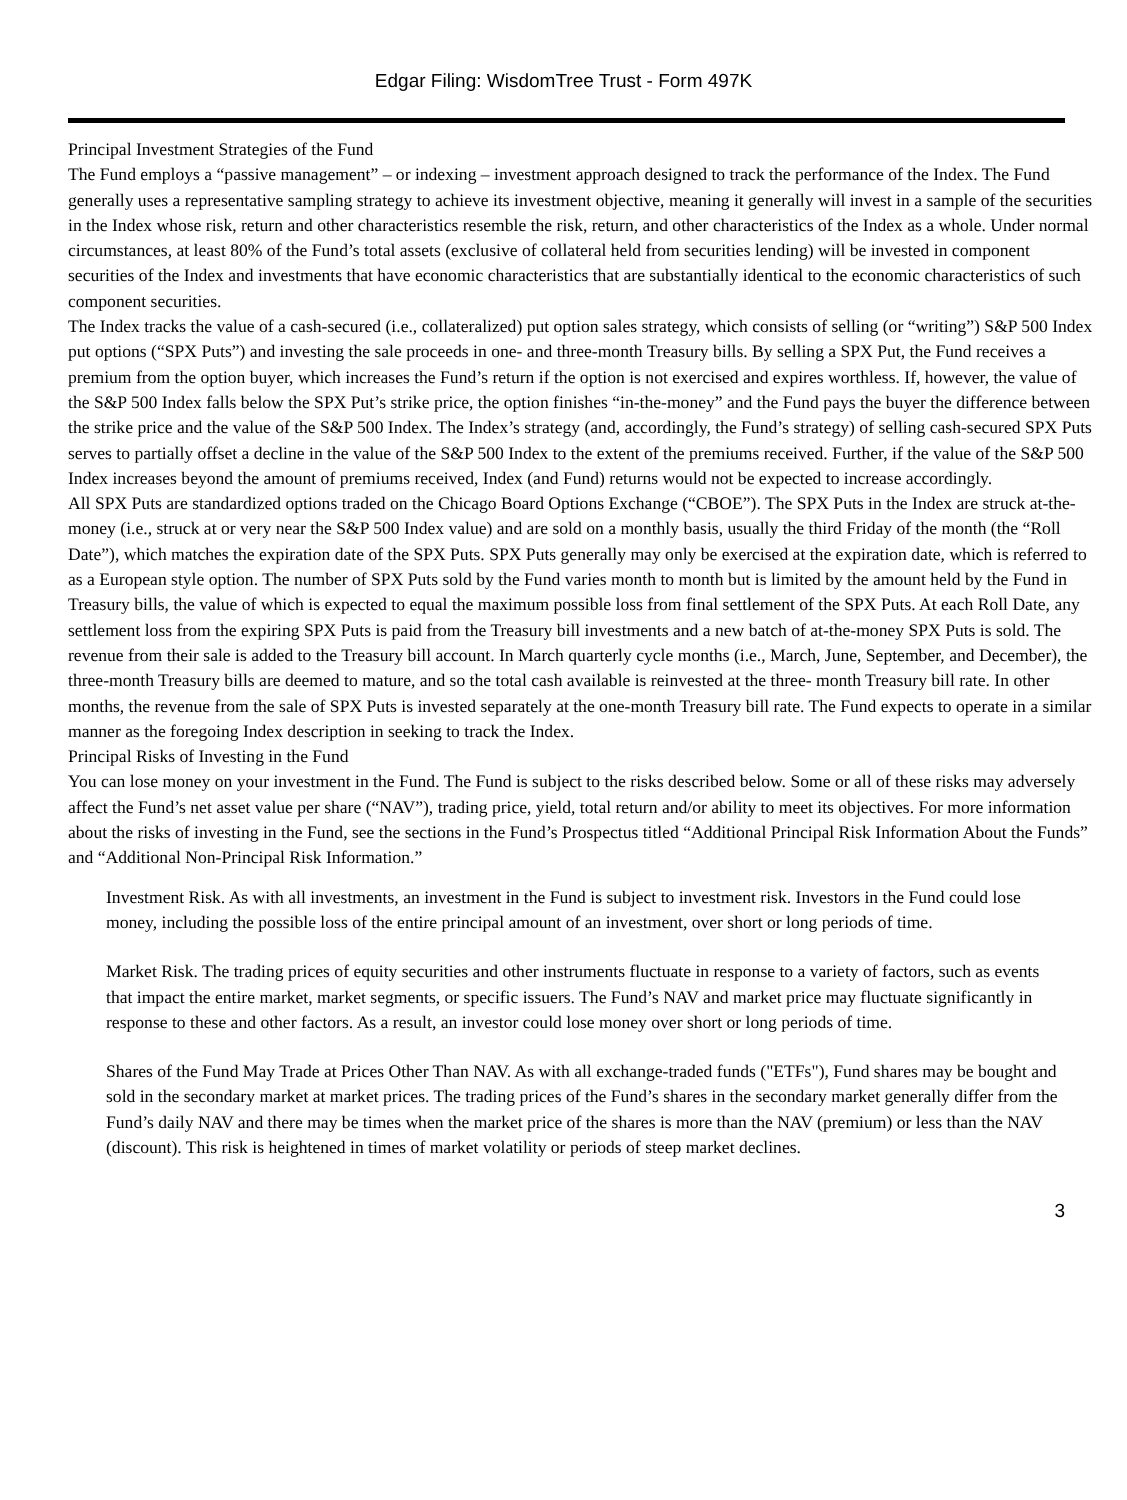Edgar Filing: WisdomTree Trust - Form 497K
Principal Investment Strategies of the Fund
The Fund employs a “passive management” – or indexing – investment approach designed to track the performance of the Index. The Fund generally uses a representative sampling strategy to achieve its investment objective, meaning it generally will invest in a sample of the securities in the Index whose risk, return and other characteristics resemble the risk, return, and other characteristics of the Index as a whole. Under normal circumstances, at least 80% of the Fund’s total assets (exclusive of collateral held from securities lending) will be invested in component securities of the Index and investments that have economic characteristics that are substantially identical to the economic characteristics of such component securities.
The Index tracks the value of a cash-secured (i.e., collateralized) put option sales strategy, which consists of selling (or “writing”) S&P 500 Index put options (“SPX Puts”) and investing the sale proceeds in one- and three-month Treasury bills. By selling a SPX Put, the Fund receives a premium from the option buyer, which increases the Fund’s return if the option is not exercised and expires worthless. If, however, the value of the S&P 500 Index falls below the SPX Put’s strike price, the option finishes “in-the-money” and the Fund pays the buyer the difference between the strike price and the value of the S&P 500 Index. The Index’s strategy (and, accordingly, the Fund’s strategy) of selling cash-secured SPX Puts serves to partially offset a decline in the value of the S&P 500 Index to the extent of the premiums received. Further, if the value of the S&P 500 Index increases beyond the amount of premiums received, Index (and Fund) returns would not be expected to increase accordingly.
All SPX Puts are standardized options traded on the Chicago Board Options Exchange (“CBOE”). The SPX Puts in the Index are struck at-the-money (i.e., struck at or very near the S&P 500 Index value) and are sold on a monthly basis, usually the third Friday of the month (the “Roll Date”), which matches the expiration date of the SPX Puts. SPX Puts generally may only be exercised at the expiration date, which is referred to as a European style option. The number of SPX Puts sold by the Fund varies month to month but is limited by the amount held by the Fund in Treasury bills, the value of which is expected to equal the maximum possible loss from final settlement of the SPX Puts. At each Roll Date, any settlement loss from the expiring SPX Puts is paid from the Treasury bill investments and a new batch of at-the-money SPX Puts is sold. The revenue from their sale is added to the Treasury bill account. In March quarterly cycle months (i.e., March, June, September, and December), the three-month Treasury bills are deemed to mature, and so the total cash available is reinvested at the three- month Treasury bill rate. In other months, the revenue from the sale of SPX Puts is invested separately at the one-month Treasury bill rate. The Fund expects to operate in a similar manner as the foregoing Index description in seeking to track the Index.
Principal Risks of Investing in the Fund
You can lose money on your investment in the Fund. The Fund is subject to the risks described below. Some or all of these risks may adversely affect the Fund’s net asset value per share (“NAV”), trading price, yield, total return and/or ability to meet its objectives. For more information about the risks of investing in the Fund, see the sections in the Fund’s Prospectus titled “Additional Principal Risk Information About the Funds” and “Additional Non-Principal Risk Information.”
Investment Risk. As with all investments, an investment in the Fund is subject to investment risk. Investors in the Fund could lose money, including the possible loss of the entire principal amount of an investment, over short or long periods of time.
Market Risk. The trading prices of equity securities and other instruments fluctuate in response to a variety of factors, such as events that impact the entire market, market segments, or specific issuers. The Fund’s NAV and market price may fluctuate significantly in response to these and other factors. As a result, an investor could lose money over short or long periods of time.
Shares of the Fund May Trade at Prices Other Than NAV. As with all exchange-traded funds ("ETFs"), Fund shares may be bought and sold in the secondary market at market prices. The trading prices of the Fund’s shares in the secondary market generally differ from the Fund’s daily NAV and there may be times when the market price of the shares is more than the NAV (premium) or less than the NAV (discount). This risk is heightened in times of market volatility or periods of steep market declines.
3